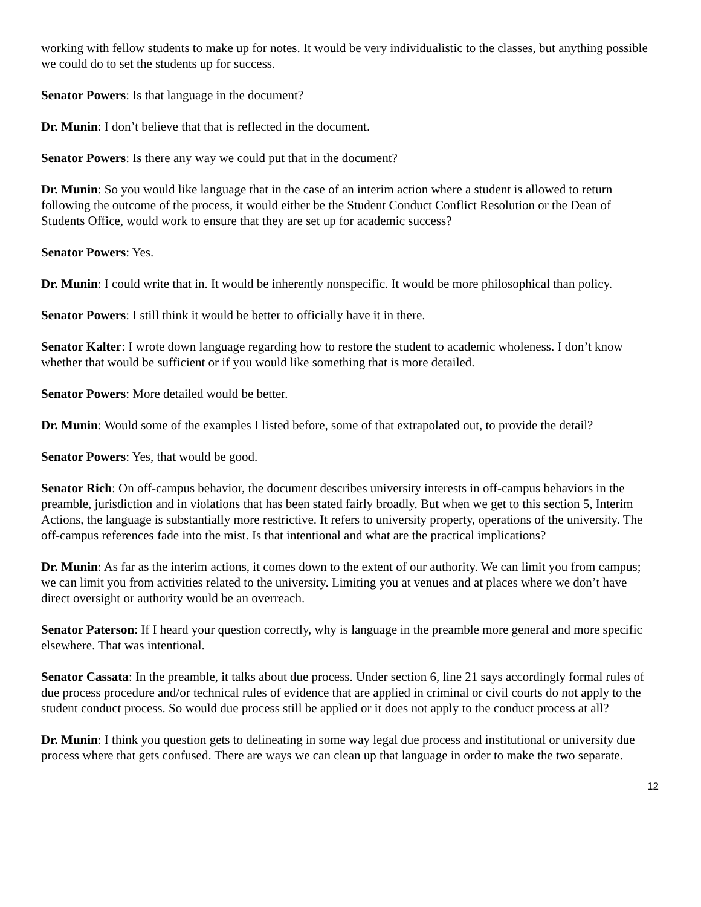working with fellow students to make up for notes. It would be very individualistic to the classes, but anything possible we could do to set the students up for success.
Senator Powers: Is that language in the document?
Dr. Munin: I don’t believe that that is reflected in the document.
Senator Powers: Is there any way we could put that in the document?
Dr. Munin: So you would like language that in the case of an interim action where a student is allowed to return following the outcome of the process, it would either be the Student Conduct Conflict Resolution or the Dean of Students Office, would work to ensure that they are set up for academic success?
Senator Powers: Yes.
Dr. Munin: I could write that in. It would be inherently nonspecific. It would be more philosophical than policy.
Senator Powers: I still think it would be better to officially have it in there.
Senator Kalter: I wrote down language regarding how to restore the student to academic wholeness. I don’t know whether that would be sufficient or if you would like something that is more detailed.
Senator Powers: More detailed would be better.
Dr. Munin: Would some of the examples I listed before, some of that extrapolated out, to provide the detail?
Senator Powers: Yes, that would be good.
Senator Rich: On off-campus behavior, the document describes university interests in off-campus behaviors in the preamble, jurisdiction and in violations that has been stated fairly broadly. But when we get to this section 5, Interim Actions, the language is substantially more restrictive. It refers to university property, operations of the university. The off-campus references fade into the mist. Is that intentional and what are the practical implications?
Dr. Munin: As far as the interim actions, it comes down to the extent of our authority. We can limit you from campus; we can limit you from activities related to the university. Limiting you at venues and at places where we don’t have direct oversight or authority would be an overreach.
Senator Paterson: If I heard your question correctly, why is language in the preamble more general and more specific elsewhere. That was intentional.
Senator Cassata: In the preamble, it talks about due process. Under section 6, line 21 says accordingly formal rules of due process procedure and/or technical rules of evidence that are applied in criminal or civil courts do not apply to the student conduct process. So would due process still be applied or it does not apply to the conduct process at all?
Dr. Munin: I think you question gets to delineating in some way legal due process and institutional or university due process where that gets confused. There are ways we can clean up that language in order to make the two separate.
12